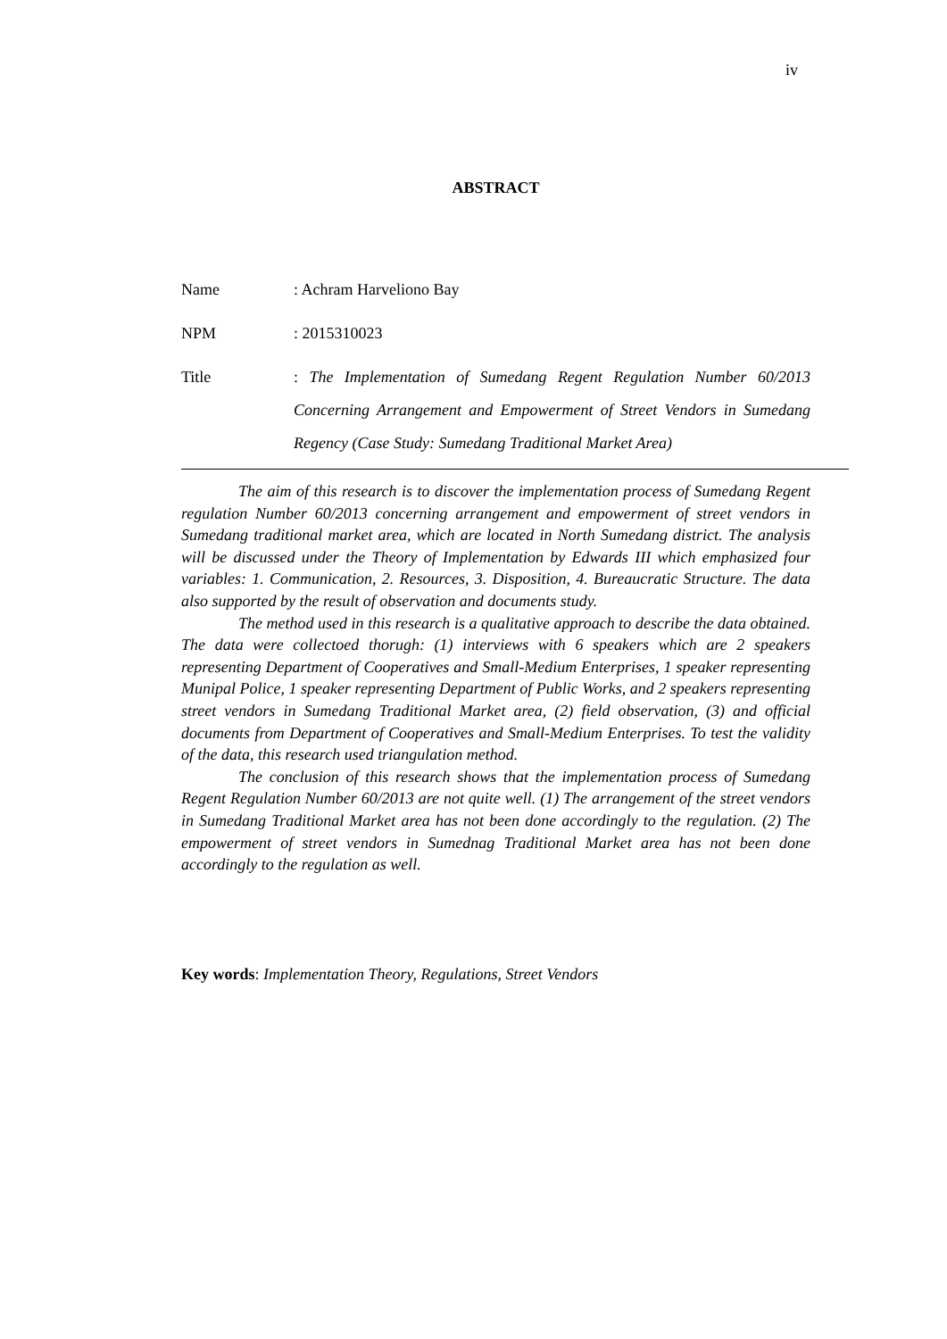iv
ABSTRACT
Name : Achram Harveliono Bay
NPM : 2015310023
Title : The Implementation of Sumedang Regent Regulation Number 60/2013 Concerning Arrangement and Empowerment of Street Vendors in Sumedang Regency (Case Study: Sumedang Traditional Market Area)
The aim of this research is to discover the implementation process of Sumedang Regent regulation Number 60/2013 concerning arrangement and empowerment of street vendors in Sumedang traditional market area, which are located in North Sumedang district. The analysis will be discussed under the Theory of Implementation by Edwards III which emphasized four variables: 1. Communication, 2. Resources, 3. Disposition, 4. Bureaucratic Structure. The data also supported by the result of observation and documents study.
The method used in this research is a qualitative approach to describe the data obtained. The data were collectoed thorugh: (1) interviews with 6 speakers which are 2 speakers representing Department of Cooperatives and Small-Medium Enterprises, 1 speaker representing Munipal Police, 1 speaker representing Department of Public Works, and 2 speakers representing street vendors in Sumedang Traditional Market area, (2) field observation, (3) and official documents from Department of Cooperatives and Small-Medium Enterprises. To test the validity of the data, this research used triangulation method.
The conclusion of this research shows that the implementation process of Sumedang Regent Regulation Number 60/2013 are not quite well. (1) The arrangement of the street vendors in Sumedang Traditional Market area has not been done accordingly to the regulation. (2) The empowerment of street vendors in Sumednag Traditional Market area has not been done accordingly to the regulation as well.
Key words: Implementation Theory, Regulations, Street Vendors